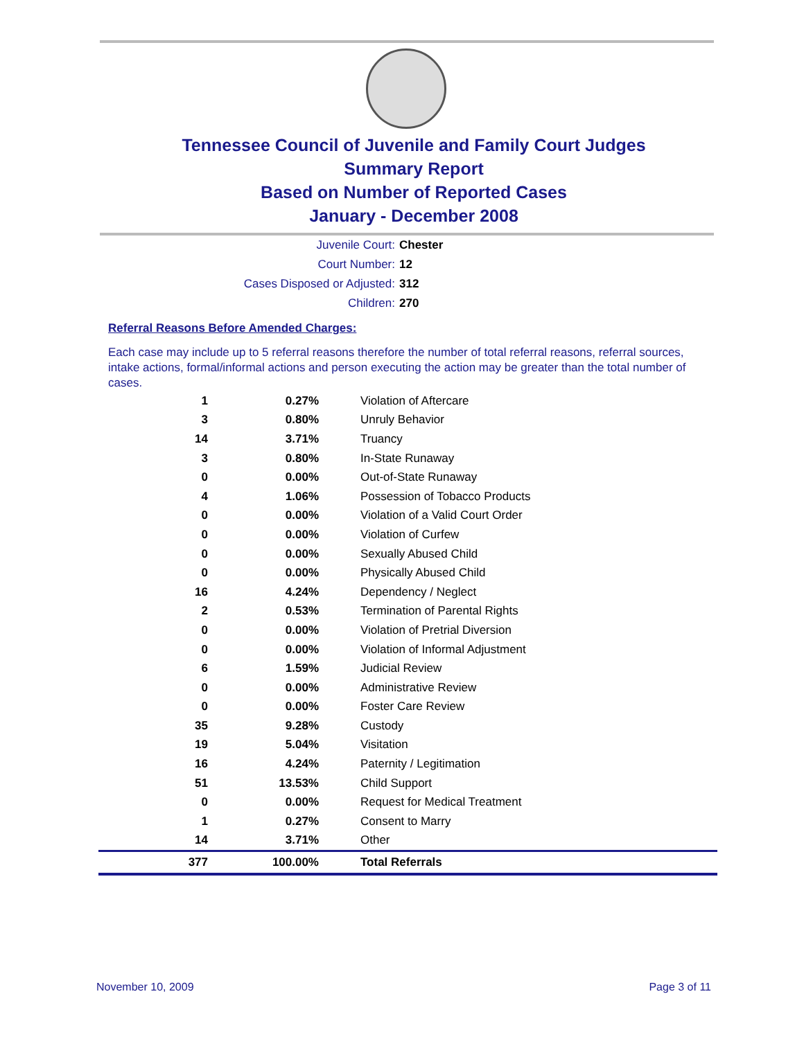Tennessee Council of Juvenile and Family Court Judges
Summary Report
Based on Number of Reported Cases
January - December 2008
Juvenile Court: Chester
Court Number: 12
Cases Disposed or Adjusted: 312
Children: 270
Referral Reasons Before Amended Charges:
Each case may include up to 5 referral reasons therefore the number of total referral reasons, referral sources, intake actions, formal/informal actions and person executing the action may be greater than the total number of cases.
| 1 | 0.27% | Violation of Aftercare |
| 3 | 0.80% | Unruly Behavior |
| 14 | 3.71% | Truancy |
| 3 | 0.80% | In-State Runaway |
| 0 | 0.00% | Out-of-State Runaway |
| 4 | 1.06% | Possession of Tobacco Products |
| 0 | 0.00% | Violation of a Valid Court Order |
| 0 | 0.00% | Violation of Curfew |
| 0 | 0.00% | Sexually Abused Child |
| 0 | 0.00% | Physically Abused Child |
| 16 | 4.24% | Dependency / Neglect |
| 2 | 0.53% | Termination of Parental Rights |
| 0 | 0.00% | Violation of Pretrial Diversion |
| 0 | 0.00% | Violation of Informal Adjustment |
| 6 | 1.59% | Judicial Review |
| 0 | 0.00% | Administrative Review |
| 0 | 0.00% | Foster Care Review |
| 35 | 9.28% | Custody |
| 19 | 5.04% | Visitation |
| 16 | 4.24% | Paternity / Legitimation |
| 51 | 13.53% | Child Support |
| 0 | 0.00% | Request for Medical Treatment |
| 1 | 0.27% | Consent to Marry |
| 14 | 3.71% | Other |
| 377 | 100.00% | Total Referrals |
November 10, 2009 Page 3 of 11